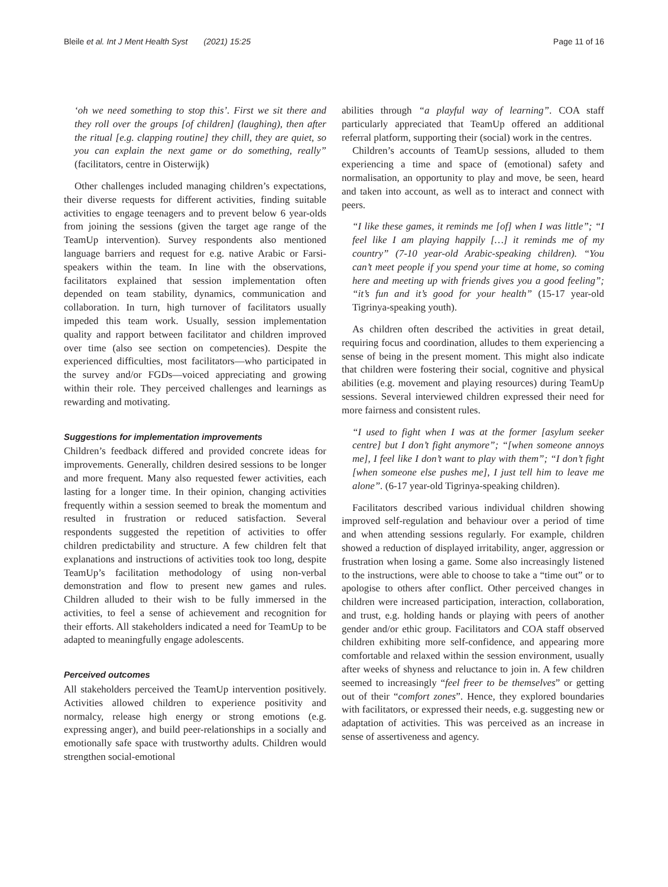Bleile et al. Int J Ment Health Syst (2021) 15:25 Page 11 of 16
‘oh we need something to stop this’. First we sit there and they roll over the groups [of children] (laughing), then after the ritual [e.g. clapping routine] they chill, they are quiet, so you can explain the next game or do something, really” (facilitators, centre in Oisterwijk)
Other challenges included managing children’s expectations, their diverse requests for different activities, finding suitable activities to engage teenagers and to prevent below 6 year-olds from joining the sessions (given the target age range of the TeamUp intervention). Survey respondents also mentioned language barriers and request for e.g. native Arabic or Farsi-speakers within the team. In line with the observations, facilitators explained that session implementation often depended on team stability, dynamics, communication and collaboration. In turn, high turnover of facilitators usually impeded this team work. Usually, session implementation quality and rapport between facilitator and children improved over time (also see section on competencies). Despite the experienced difficulties, most facilitators—who participated in the survey and/or FGDs—voiced appreciating and growing within their role. They perceived challenges and learnings as rewarding and motivating.
Suggestions for implementation improvements
Children’s feedback differed and provided concrete ideas for improvements. Generally, children desired sessions to be longer and more frequent. Many also requested fewer activities, each lasting for a longer time. In their opinion, changing activities frequently within a session seemed to break the momentum and resulted in frustration or reduced satisfaction. Several respondents suggested the repetition of activities to offer children predictability and structure. A few children felt that explanations and instructions of activities took too long, despite TeamUp’s facilitation methodology of using non-verbal demonstration and flow to present new games and rules. Children alluded to their wish to be fully immersed in the activities, to feel a sense of achievement and recognition for their efforts. All stakeholders indicated a need for TeamUp to be adapted to meaningfully engage adolescents.
Perceived outcomes
All stakeholders perceived the TeamUp intervention positively. Activities allowed children to experience positivity and normalcy, release high energy or strong emotions (e.g. expressing anger), and build peer-relationships in a socially and emotionally safe space with trustworthy adults. Children would strengthen social-emotional
abilities through “a playful way of learning”. COA staff particularly appreciated that TeamUp offered an additional referral platform, supporting their (social) work in the centres.
Children’s accounts of TeamUp sessions, alluded to them experiencing a time and space of (emotional) safety and normalisation, an opportunity to play and move, be seen, heard and taken into account, as well as to interact and connect with peers.
“I like these games, it reminds me [of] when I was little”; “I feel like I am playing happily […] it reminds me of my country” (7-10 year-old Arabic-speaking children). “You can’t meet people if you spend your time at home, so coming here and meeting up with friends gives you a good feeling”; “it’s fun and it’s good for your health” (15-17 year-old Tigrinya-speaking youth).
As children often described the activities in great detail, requiring focus and coordination, alludes to them experiencing a sense of being in the present moment. This might also indicate that children were fostering their social, cognitive and physical abilities (e.g. movement and playing resources) during TeamUp sessions. Several interviewed children expressed their need for more fairness and consistent rules.
“I used to fight when I was at the former [asylum seeker centre] but I don’t fight anymore”; “[when someone annoys me], I feel like I don’t want to play with them”; “I don’t fight [when someone else pushes me], I just tell him to leave me alone”. (6-17 year-old Tigrinya-speaking children).
Facilitators described various individual children showing improved self-regulation and behaviour over a period of time and when attending sessions regularly. For example, children showed a reduction of displayed irritability, anger, aggression or frustration when losing a game. Some also increasingly listened to the instructions, were able to choose to take a “time out” or to apologise to others after conflict. Other perceived changes in children were increased participation, interaction, collaboration, and trust, e.g. holding hands or playing with peers of another gender and/or ethic group. Facilitators and COA staff observed children exhibiting more self-confidence, and appearing more comfortable and relaxed within the session environment, usually after weeks of shyness and reluctance to join in. A few children seemed to increasingly “feel freer to be themselves” or getting out of their “comfort zones”. Hence, they explored boundaries with facilitators, or expressed their needs, e.g. suggesting new or adaptation of activities. This was perceived as an increase in sense of assertiveness and agency.